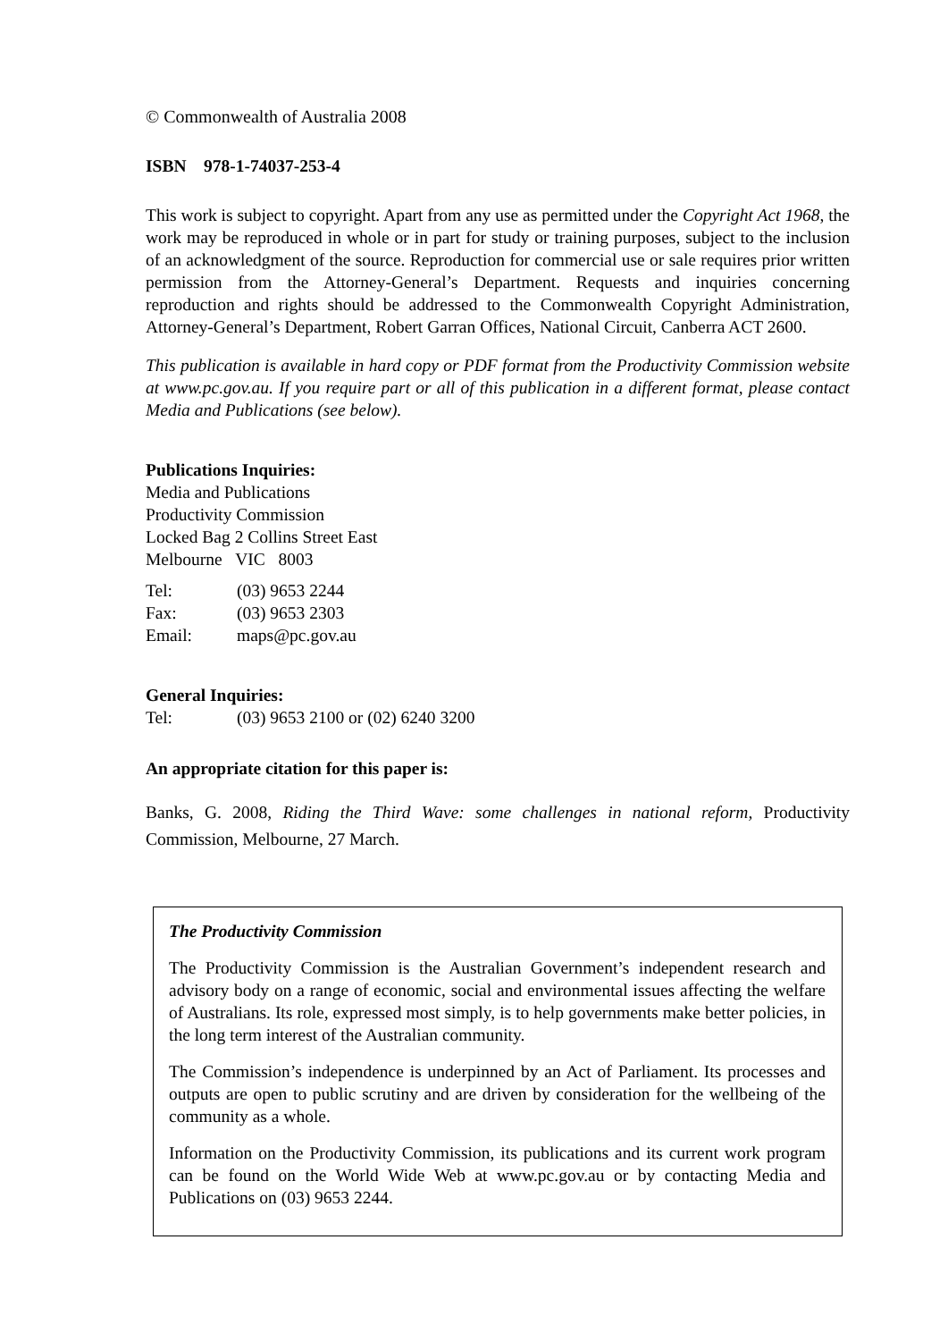© Commonwealth of Australia 2008
ISBN 978-1-74037-253-4
This work is subject to copyright. Apart from any use as permitted under the Copyright Act 1968, the work may be reproduced in whole or in part for study or training purposes, subject to the inclusion of an acknowledgment of the source. Reproduction for commercial use or sale requires prior written permission from the Attorney-General’s Department. Requests and inquiries concerning reproduction and rights should be addressed to the Commonwealth Copyright Administration, Attorney-General’s Department, Robert Garran Offices, National Circuit, Canberra ACT 2600.
This publication is available in hard copy or PDF format from the Productivity Commission website at www.pc.gov.au. If you require part or all of this publication in a different format, please contact Media and Publications (see below).
Publications Inquiries:
Media and Publications
Productivity Commission
Locked Bag 2 Collins Street East
Melbourne VIC 8003
| Tel: | (03) 9653 2244 |
| Fax: | (03) 9653 2303 |
| Email: | maps@pc.gov.au |
General Inquiries:
| Tel: | (03) 9653 2100 or (02) 6240 3200 |
An appropriate citation for this paper is:
Banks, G. 2008, Riding the Third Wave: some challenges in national reform, Productivity Commission, Melbourne, 27 March.
The Productivity Commission
The Productivity Commission is the Australian Government’s independent research and advisory body on a range of economic, social and environmental issues affecting the welfare of Australians. Its role, expressed most simply, is to help governments make better policies, in the long term interest of the Australian community.
The Commission’s independence is underpinned by an Act of Parliament. Its processes and outputs are open to public scrutiny and are driven by consideration for the wellbeing of the community as a whole.
Information on the Productivity Commission, its publications and its current work program can be found on the World Wide Web at www.pc.gov.au or by contacting Media and Publications on (03) 9653 2244.